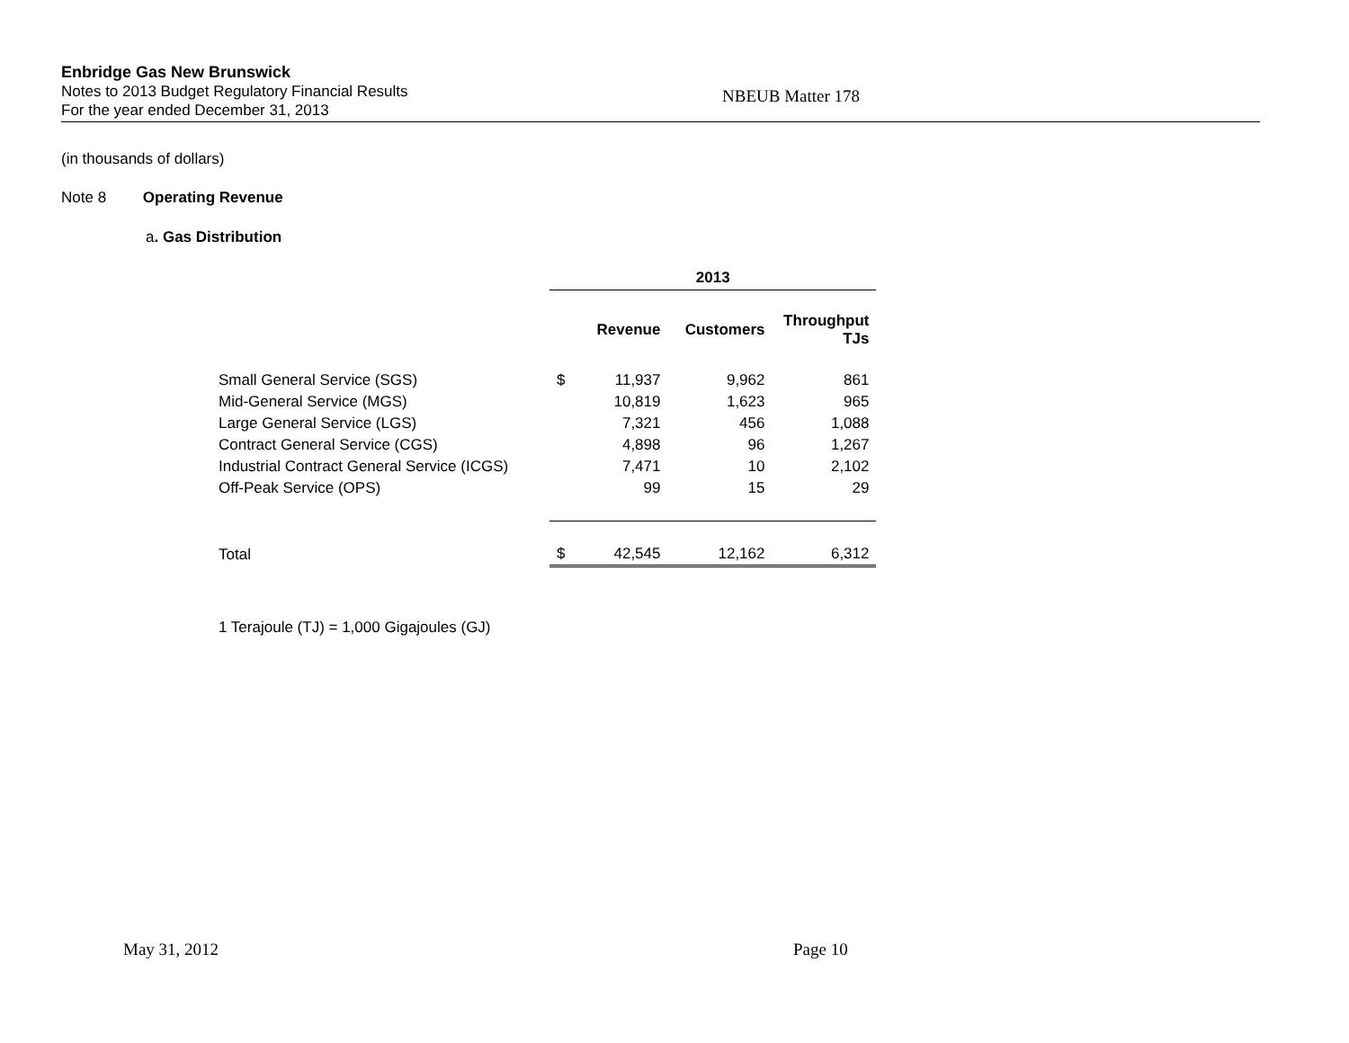Enbridge Gas New Brunswick
Notes to 2013 Budget Regulatory Financial Results
For the year ended December 31, 2013
NBEUB Matter 178
(in thousands of dollars)
Note 8 Operating Revenue
a. Gas Distribution
| | 2013 | | | |
| | | Revenue | Customers | Throughput TJs |
| Small General Service (SGS) | $ | 11,937 | 9,962 | 861 |
| Mid-General Service (MGS) | | 10,819 | 1,623 | 965 |
| Large General Service (LGS) | | 7,321 | 456 | 1,088 |
| Contract General Service (CGS) | | 4,898 | 96 | 1,267 |
| Industrial Contract General Service (ICGS) | | 7,471 | 10 | 2,102 |
| Off-Peak Service (OPS) | | 99 | 15 | 29 |
| Total | $ | 42,545 | 12,162 | 6,312 |
1 Terajoule (TJ) = 1,000 Gigajoules (GJ)
May 31, 2012 Page 10